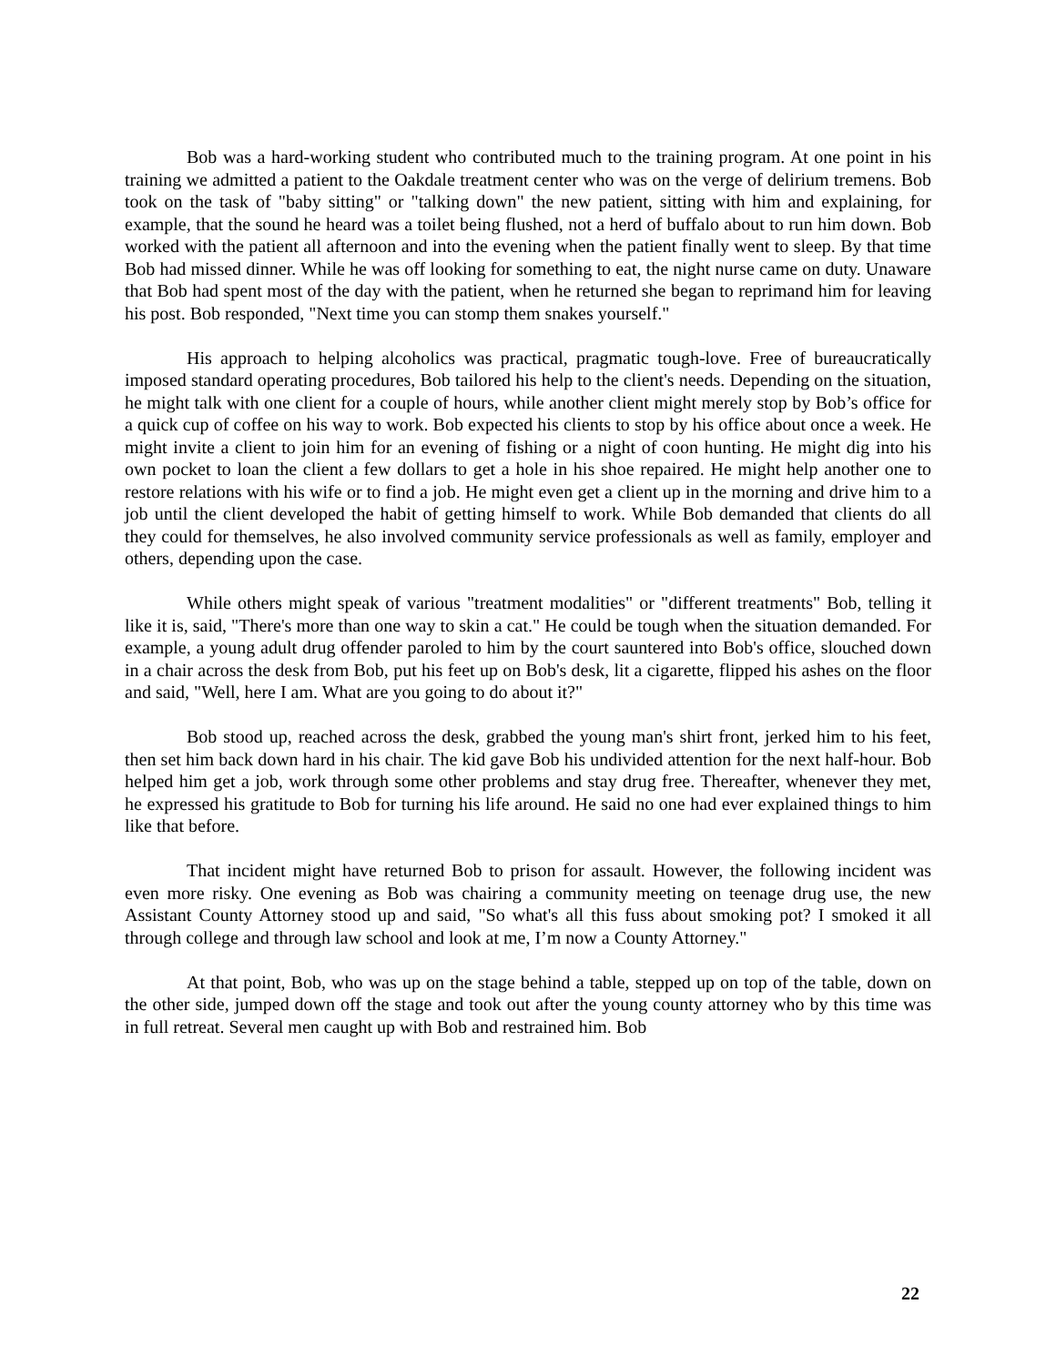Bob was a hard-working student who contributed much to the training program. At one point in his training we admitted a patient to the Oakdale treatment center who was on the verge of delirium tremens. Bob took on the task of "baby sitting" or "talking down" the new patient, sitting with him and explaining, for example, that the sound he heard was a toilet being flushed, not a herd of buffalo about to run him down. Bob worked with the patient all afternoon and into the evening when the patient finally went to sleep. By that time Bob had missed dinner. While he was off looking for something to eat, the night nurse came on duty. Unaware that Bob had spent most of the day with the patient, when he returned she began to reprimand him for leaving his post. Bob responded, "Next time you can stomp them snakes yourself."
His approach to helping alcoholics was practical, pragmatic tough-love. Free of bureaucratically imposed standard operating procedures, Bob tailored his help to the client's needs. Depending on the situation, he might talk with one client for a couple of hours, while another client might merely stop by Bob’s office for a quick cup of coffee on his way to work. Bob expected his clients to stop by his office about once a week. He might invite a client to join him for an evening of fishing or a night of coon hunting. He might dig into his own pocket to loan the client a few dollars to get a hole in his shoe repaired. He might help another one to restore relations with his wife or to find a job. He might even get a client up in the morning and drive him to a job until the client developed the habit of getting himself to work. While Bob demanded that clients do all they could for themselves, he also involved community service professionals as well as family, employer and others, depending upon the case.
While others might speak of various "treatment modalities" or "different treatments" Bob, telling it like it is, said, "There's more than one way to skin a cat." He could be tough when the situation demanded. For example, a young adult drug offender paroled to him by the court sauntered into Bob's office, slouched down in a chair across the desk from Bob, put his feet up on Bob's desk, lit a cigarette, flipped his ashes on the floor and said, "Well, here I am. What are you going to do about it?"
Bob stood up, reached across the desk, grabbed the young man's shirt front, jerked him to his feet, then set him back down hard in his chair. The kid gave Bob his undivided attention for the next half-hour. Bob helped him get a job, work through some other problems and stay drug free. Thereafter, whenever they met, he expressed his gratitude to Bob for turning his life around. He said no one had ever explained things to him like that before.
That incident might have returned Bob to prison for assault. However, the following incident was even more risky. One evening as Bob was chairing a community meeting on teenage drug use, the new Assistant County Attorney stood up and said, "So what's all this fuss about smoking pot? I smoked it all through college and through law school and look at me, I’m now a County Attorney."
At that point, Bob, who was up on the stage behind a table, stepped up on top of the table, down on the other side, jumped down off the stage and took out after the young county attorney who by this time was in full retreat. Several men caught up with Bob and restrained him. Bob
22